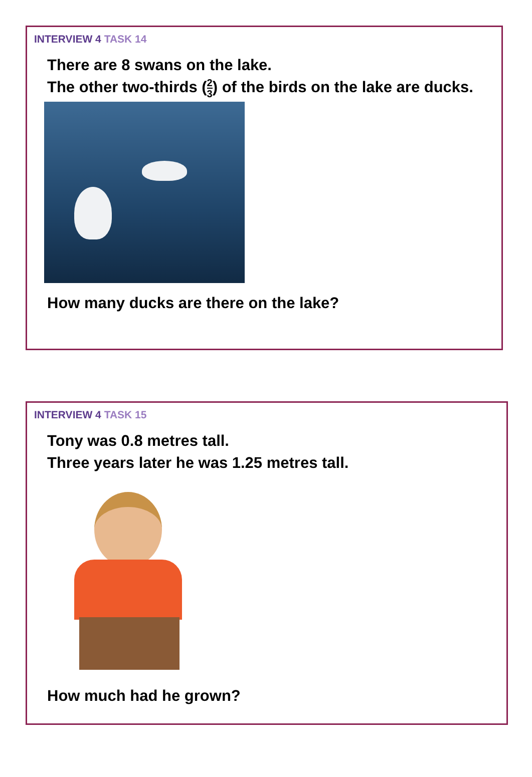INTERVIEW 4 TASK 14
There are 8 swans on the lake.
The other two-thirds (2 3) of the birds on the lake are ducks.
How many ducks are there on the lake?
INTERVIEW 4 TASK 15
Tony was 0.8 metres tall.
Three years later he was 1.25 metres tall.
How much had he grown?